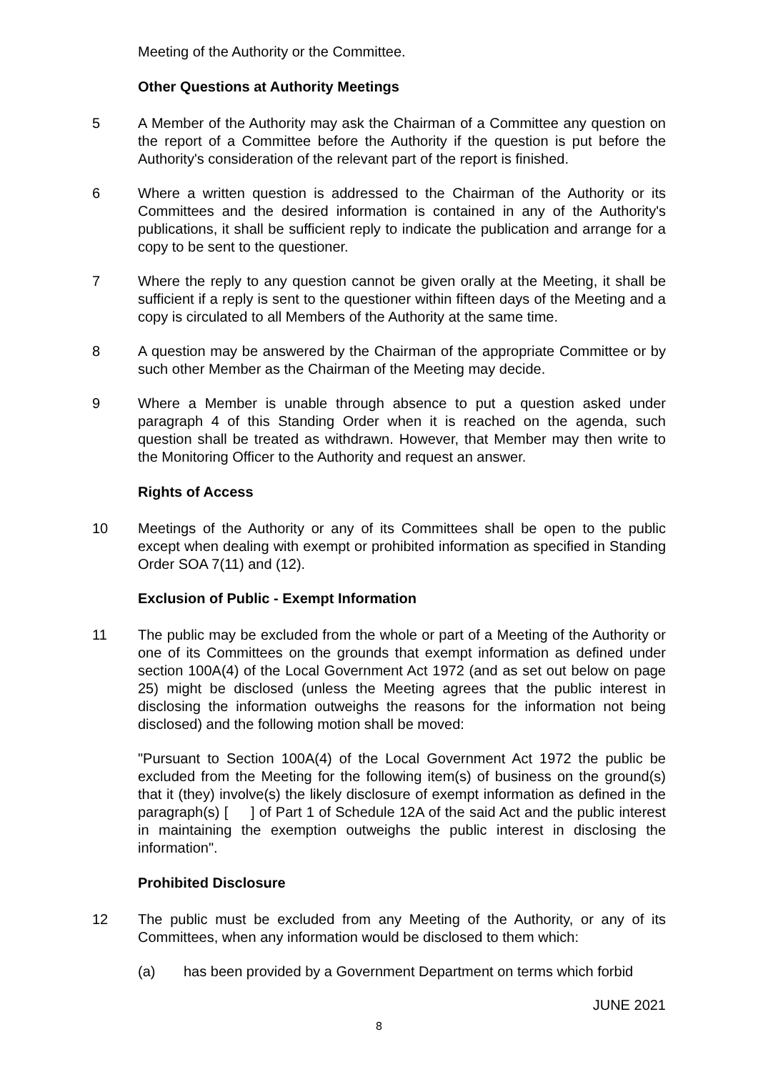Meeting of the Authority or the Committee.
Other Questions at Authority Meetings
5 A Member of the Authority may ask the Chairman of a Committee any question on the report of a Committee before the Authority if the question is put before the Authority's consideration of the relevant part of the report is finished.
6 Where a written question is addressed to the Chairman of the Authority or its Committees and the desired information is contained in any of the Authority's publications, it shall be sufficient reply to indicate the publication and arrange for a copy to be sent to the questioner.
7 Where the reply to any question cannot be given orally at the Meeting, it shall be sufficient if a reply is sent to the questioner within fifteen days of the Meeting and a copy is circulated to all Members of the Authority at the same time.
8 A question may be answered by the Chairman of the appropriate Committee or by such other Member as the Chairman of the Meeting may decide.
9 Where a Member is unable through absence to put a question asked under paragraph 4 of this Standing Order when it is reached on the agenda, such question shall be treated as withdrawn. However, that Member may then write to the Monitoring Officer to the Authority and request an answer.
Rights of Access
10 Meetings of the Authority or any of its Committees shall be open to the public except when dealing with exempt or prohibited information as specified in Standing Order SOA 7(11) and (12).
Exclusion of Public - Exempt Information
11 The public may be excluded from the whole or part of a Meeting of the Authority or one of its Committees on the grounds that exempt information as defined under section 100A(4) of the Local Government Act 1972 (and as set out below on page 25) might be disclosed (unless the Meeting agrees that the public interest in disclosing the information outweighs the reasons for the information not being disclosed) and the following motion shall be moved:
"Pursuant to Section 100A(4) of the Local Government Act 1972 the public be excluded from the Meeting for the following item(s) of business on the ground(s) that it (they) involve(s) the likely disclosure of exempt information as defined in the paragraph(s) [ ] of Part 1 of Schedule 12A of the said Act and the public interest in maintaining the exemption outweighs the public interest in disclosing the information".
Prohibited Disclosure
12 The public must be excluded from any Meeting of the Authority, or any of its Committees, when any information would be disclosed to them which:
(a) has been provided by a Government Department on terms which forbid
JUNE 2021
8